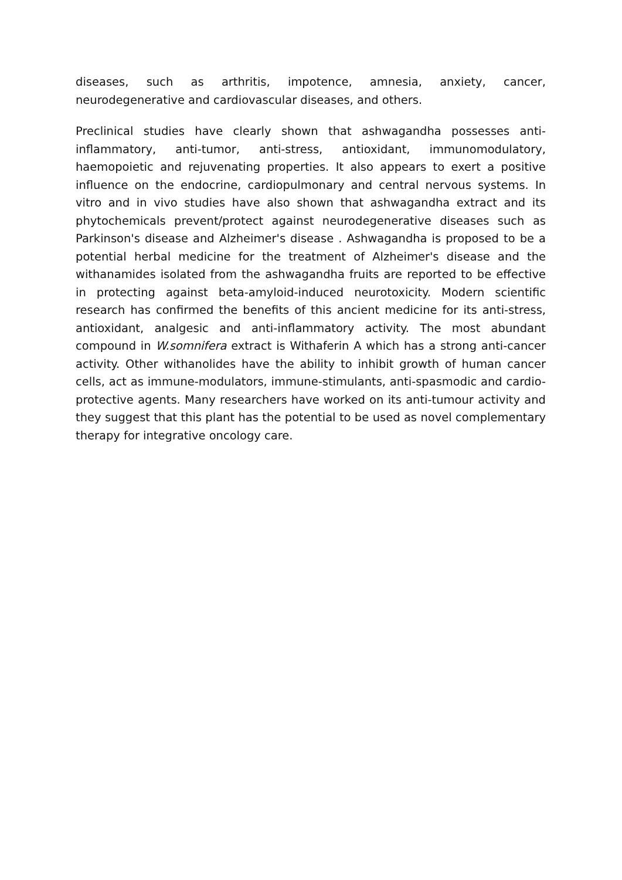diseases, such as arthritis, impotence, amnesia, anxiety, cancer, neurodegenerative and cardiovascular diseases, and others.
Preclinical studies have clearly shown that ashwagandha possesses anti-inflammatory, anti-tumor, anti-stress, antioxidant, immunomodulatory, haemopoietic and rejuvenating properties. It also appears to exert a positive influence on the endocrine, cardiopulmonary and central nervous systems. In vitro and in vivo studies have also shown that ashwagandha extract and its phytochemicals prevent/protect against neurodegenerative diseases such as Parkinson's disease and Alzheimer's disease . Ashwagandha is proposed to be a potential herbal medicine for the treatment of Alzheimer's disease and the withanamides isolated from the ashwagandha fruits are reported to be effective in protecting against beta-amyloid-induced neurotoxicity. Modern scientific research has confirmed the benefits of this ancient medicine for its anti-stress, antioxidant, analgesic and anti-inflammatory activity. The most abundant compound in W.somnifera extract is Withaferin A which has a strong anti-cancer activity. Other withanolides have the ability to inhibit growth of human cancer cells, act as immune-modulators, immune-stimulants, anti-spasmodic and cardio-protective agents. Many researchers have worked on its anti-tumour activity and they suggest that this plant has the potential to be used as novel complementary therapy for integrative oncology care.